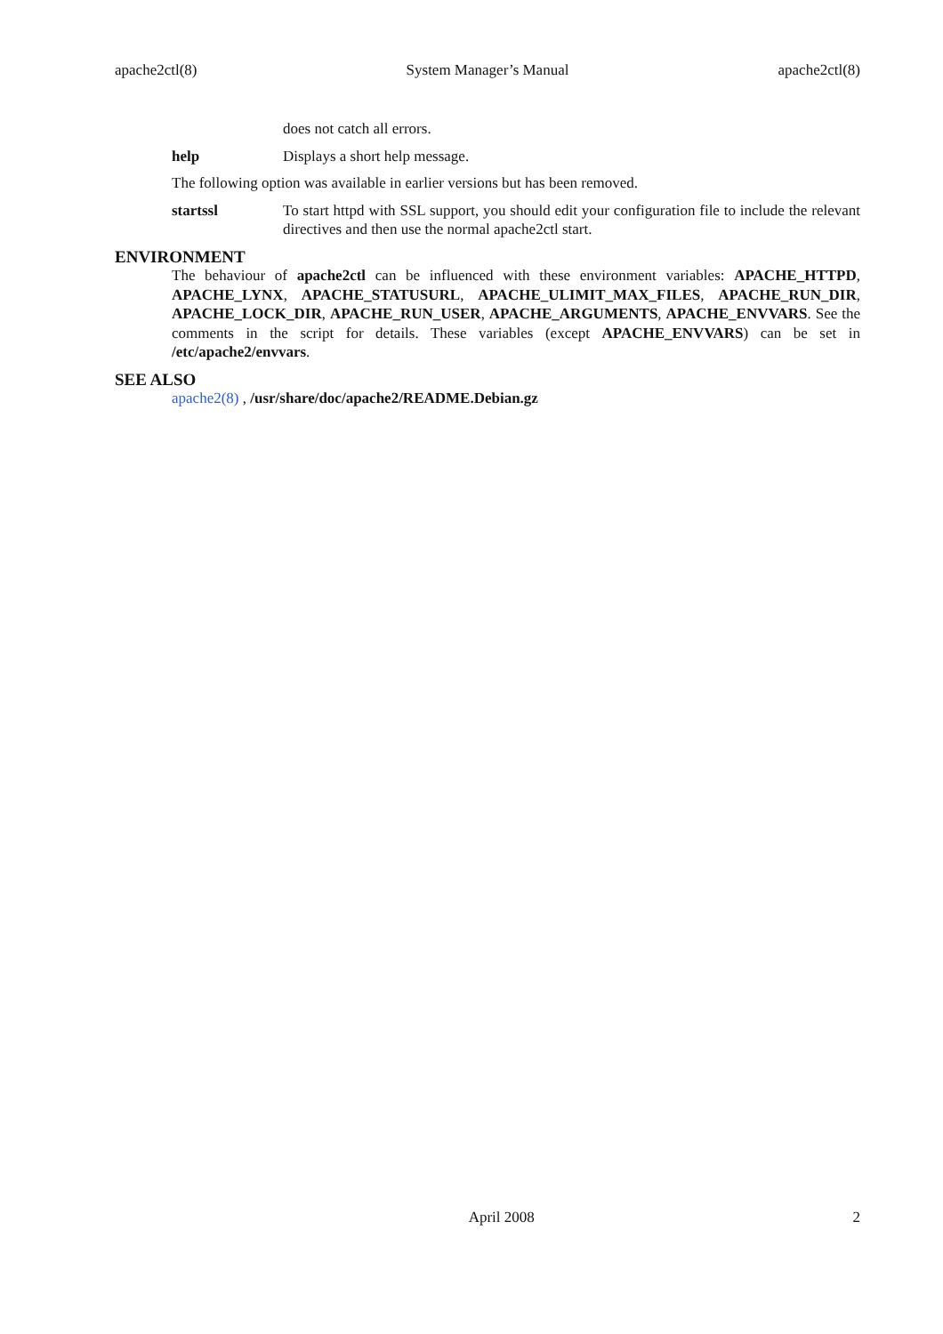apache2ctl(8) System Manager’s Manual apache2ctl(8)
does not catch all errors.
help Displays a short help message.
The following option was available in earlier versions but has been removed.
startssl To start httpd with SSL support, you should edit your configuration file to include the relevant directives and then use the normal apache2ctl start.
ENVIRONMENT
The behaviour of apache2ctl can be influenced with these environment variables: APACHE_HTTPD, APACHE_LYNX, APACHE_STATUSURL, APACHE_ULIMIT_MAX_FILES, APACHE_RUN_DIR, APACHE_LOCK_DIR, APACHE_RUN_USER, APACHE_ARGUMENTS, APACHE_ENVVARS. See the comments in the script for details. These variables (except APACHE_ENVVARS) can be set in /etc/apache2/envvars.
SEE ALSO
apache2(8) , /usr/share/doc/apache2/README.Debian.gz
April 2008 2